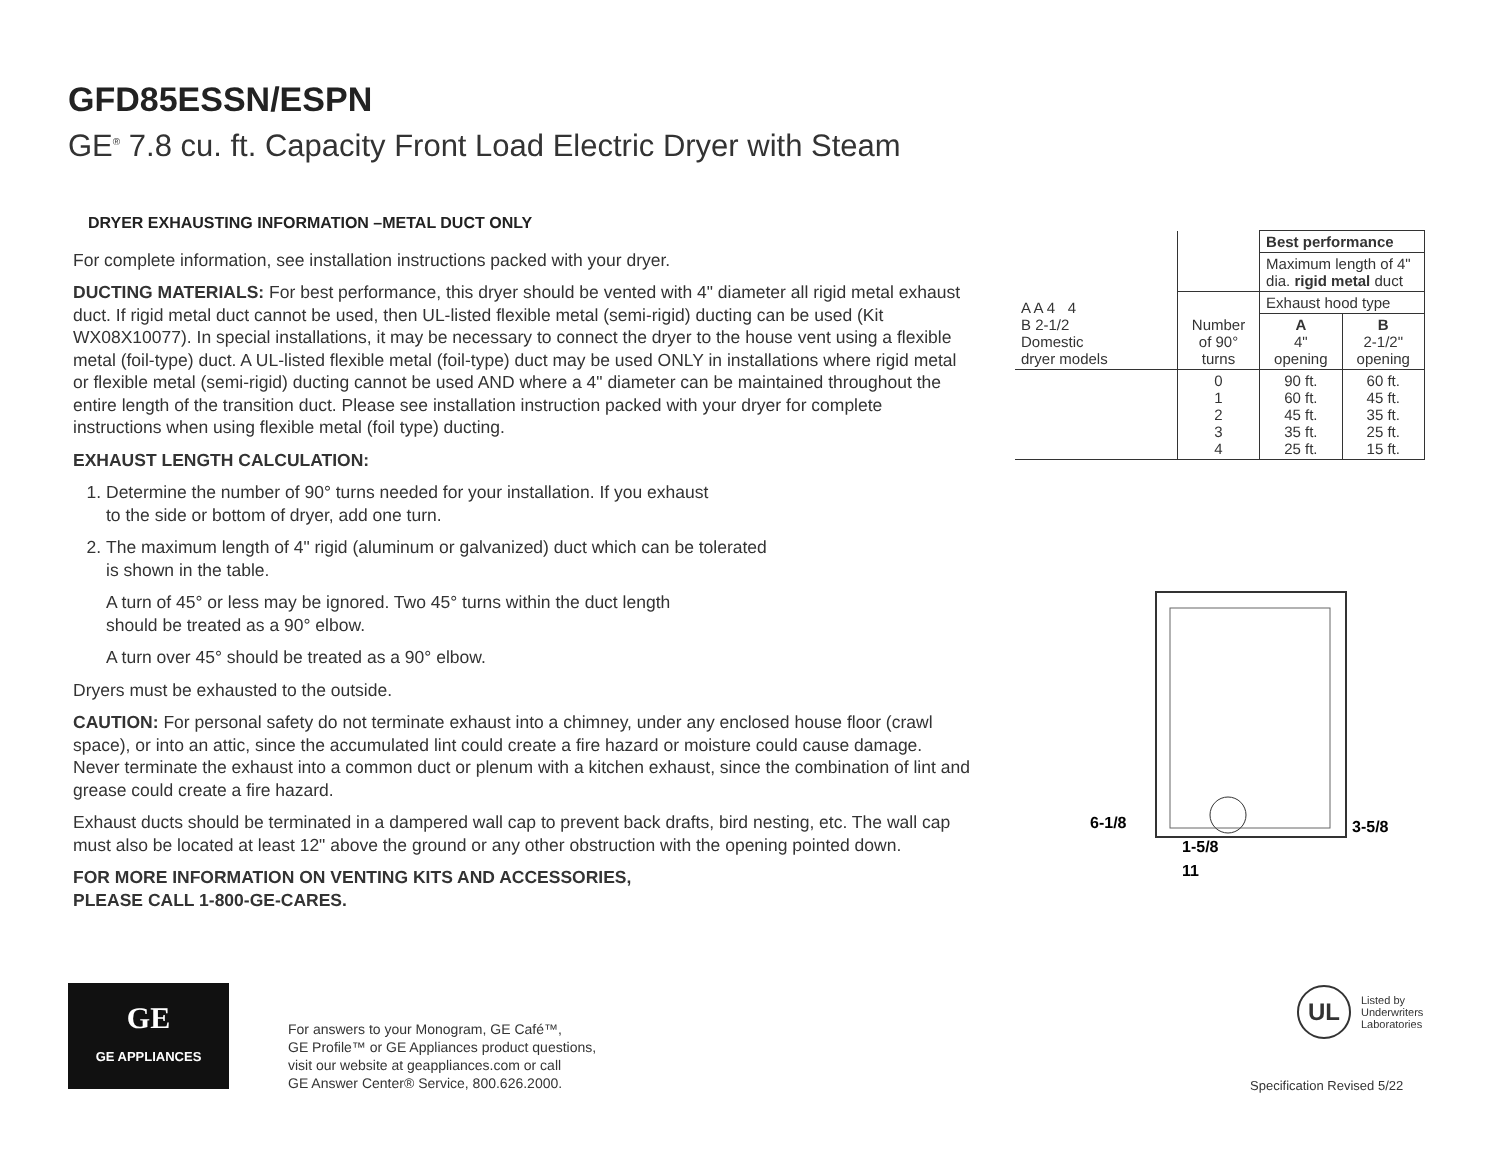GFD85ESSN/ESPN
GE<sup>®</sup> 7.8 cu. ft. Capacity Front Load Electric Dryer with Steam
DRYER EXHAUSTING INFORMATION –METAL DUCT ONLY
For complete information, see installation instructions packed with your dryer.
DUCTING MATERIALS: For best performance, this dryer should be vented with 4" diameter all rigid metal exhaust duct. If rigid metal duct cannot be used, then UL-listed flexible metal (semi-rigid) ducting can be used (Kit WX08X10077). In special installations, it may be necessary to connect the dryer to the house vent using a flexible metal (foil-type) duct. A UL-listed flexible metal (foil-type) duct may be used ONLY in installations where rigid metal or flexible metal (semi-rigid) ducting cannot be used AND where a 4" diameter can be maintained throughout the entire length of the transition duct. Please see installation instruction packed with your dryer for complete instructions when using flexible metal (foil type) ducting.
EXHAUST LENGTH CALCULATION:
1. Determine the number of 90° turns needed for your installation. If you exhaust
to the side or bottom of dryer, add one turn.
2. The maximum length of 4" rigid (aluminum or galvanized) duct which can be tolerated
is shown in the table.
A turn of 45° or less may be ignored. Two 45° turns within the duct length
should be treated as a 90° elbow.
A turn over 45° should be treated as a 90° elbow.
Dryers must be exhausted to the outside.
CAUTION: For personal safety do not terminate exhaust into a chimney, under any enclosed house floor (crawl space), or into an attic, since the accumulated lint could create a fire hazard or moisture could cause damage. Never terminate the exhaust into a common duct or plenum with a kitchen exhaust, since the combination of lint and grease could create a fire hazard.
Exhaust ducts should be terminated in a dampered wall cap to prevent back drafts, bird nesting, etc. The wall cap must also be located at least 12" above the ground or any other obstruction with the opening pointed down.
FOR MORE INFORMATION ON VENTING KITS AND ACCESSORIES,
PLEASE CALL 1-800-GE-CARES.
| A A 4 4 B 2-1/2 Domestic dryer models | | Best performance | |
| | | Maximum length of 4" dia. rigid metal duct | |
| | Number of 90° turns | Exhaust hood type | |
| | | A 4" opening | B 2-1/2" opening |
| | 0 1 2 3 4 | 90 ft. 60 ft. 45 ft. 35 ft. 25 ft. | 60 ft. 45 ft. 35 ft. 25 ft. 15 ft. |
6-1/8
3-5/8
1-5/8
11
GE
GE APPLIANCES
For answers to your Monogram, GE Café™,
GE Profile™ or GE Appliances product questions,
visit our website at geappliances.com or call
GE Answer Center® Service, 800.626.2000.
UL Listed by
Underwriters
Laboratories
Specification Revised 5/22